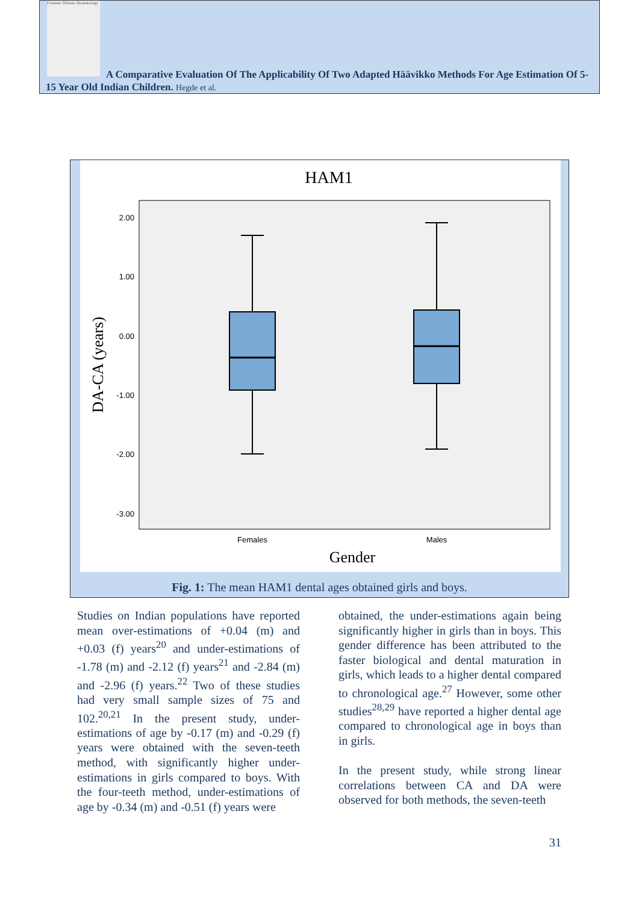Forensic Odonto-Stomatology
A Comparative Evaluation Of The Applicability Of Two Adapted Häävikko Methods For Age Estimation Of 5-15 Year Old Indian Children. Hegde et al.
HAM1
2.00
1.00
0.00
-1.00
-2.00
-3.00
DA-CA (years)
Females
Males
Gender
Fig. 1: The mean HAM1 dental ages obtained girls and boys.
Studies on Indian populations have reported mean over-estimations of +0.04 (m) and +0.03 (f) years<sup>20</sup> and under-estimations of -1.78 (m) and -2.12 (f) years<sup>21</sup> and -2.84 (m) and -2.96 (f) years.<sup>22</sup> Two of these studies had very small sample sizes of 75 and 102.<sup>20,21</sup> In the present study, under-estimations of age by -0.17 (m) and -0.29 (f) years were obtained with the seven-teeth method, with significantly higher under-estimations in girls compared to boys. With the four-teeth method, under-estimations of age by -0.34 (m) and -0.51 (f) years were
obtained, the under-estimations again being significantly higher in girls than in boys. This gender difference has been attributed to the faster biological and dental maturation in girls, which leads to a higher dental compared to chronological age.<sup>27</sup> However, some other studies<sup>28,29</sup> have reported a higher dental age compared to chronological age in boys than in girls.
In the present study, while strong linear correlations between CA and DA were observed for both methods, the seven-teeth
31